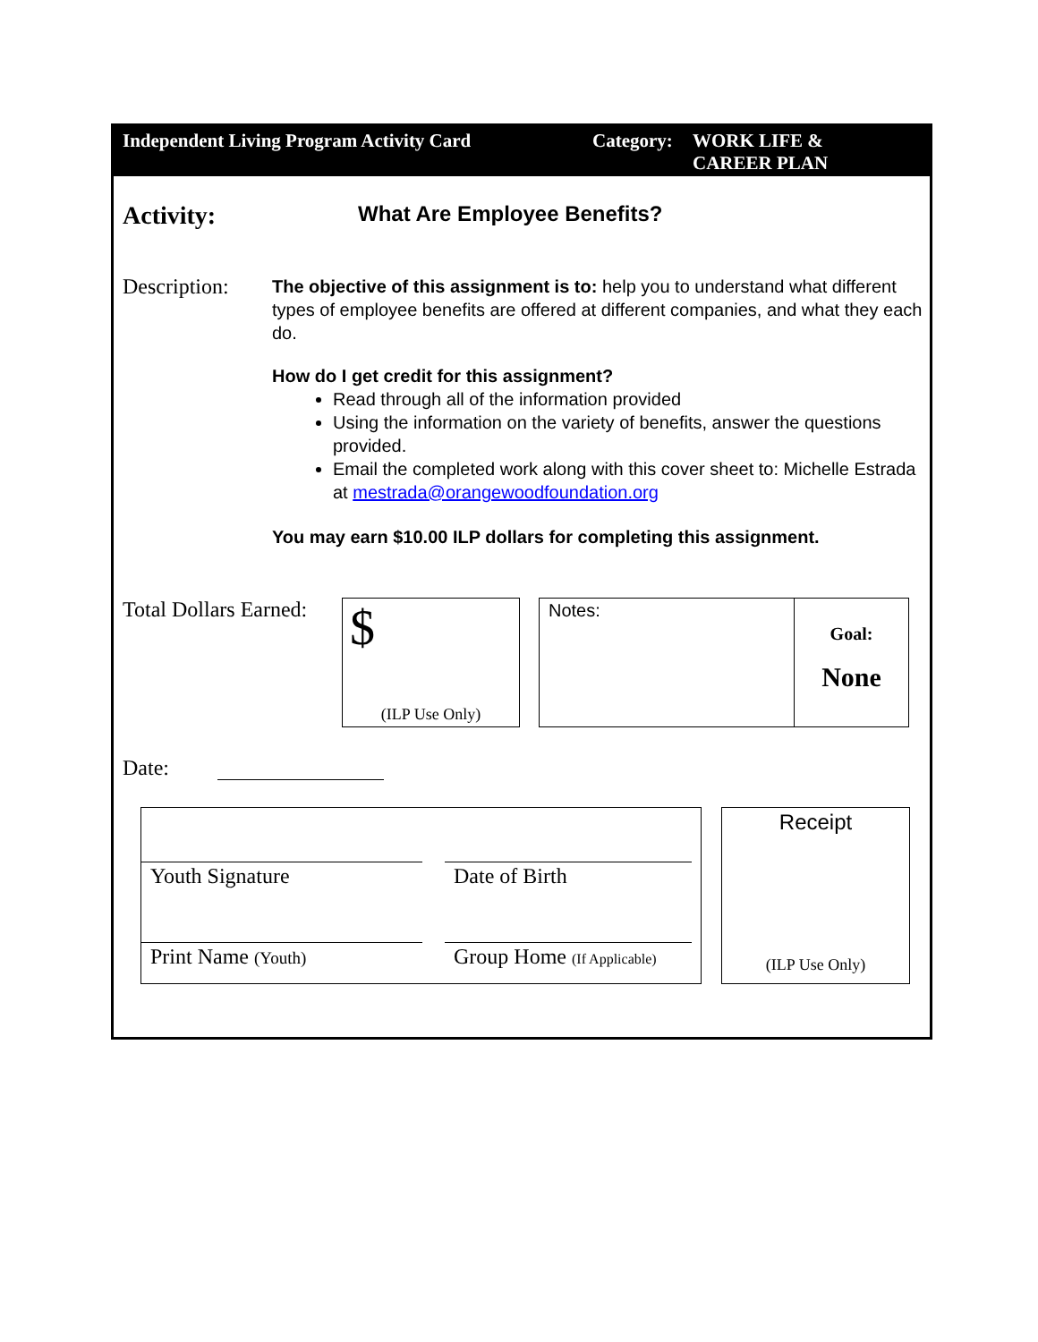Independent Living Program Activity Card Category:
WORK LIFE &
CAREER PLAN
Activity:
What Are Employee Benefits?
Description:
The objective of this assignment is to: help you to understand what different types of employee benefits are offered at different companies, and what they each do.
How do I get credit for this assignment?
Read through all of the information provided
Using the information on the variety of benefits, answer the questions provided.
Email the completed work along with this cover sheet to: Michelle Estrada at mestrada@orangewoodfoundation.org
You may earn $10.00 ILP dollars for completing this assignment.
Total Dollars Earned:
$
(ILP Use Only)
Notes:
Goal:
None
Date:
Youth Signature
Date of Birth
Print Name (Youth)
Group Home (If Applicable)
Receipt
(ILP Use Only)